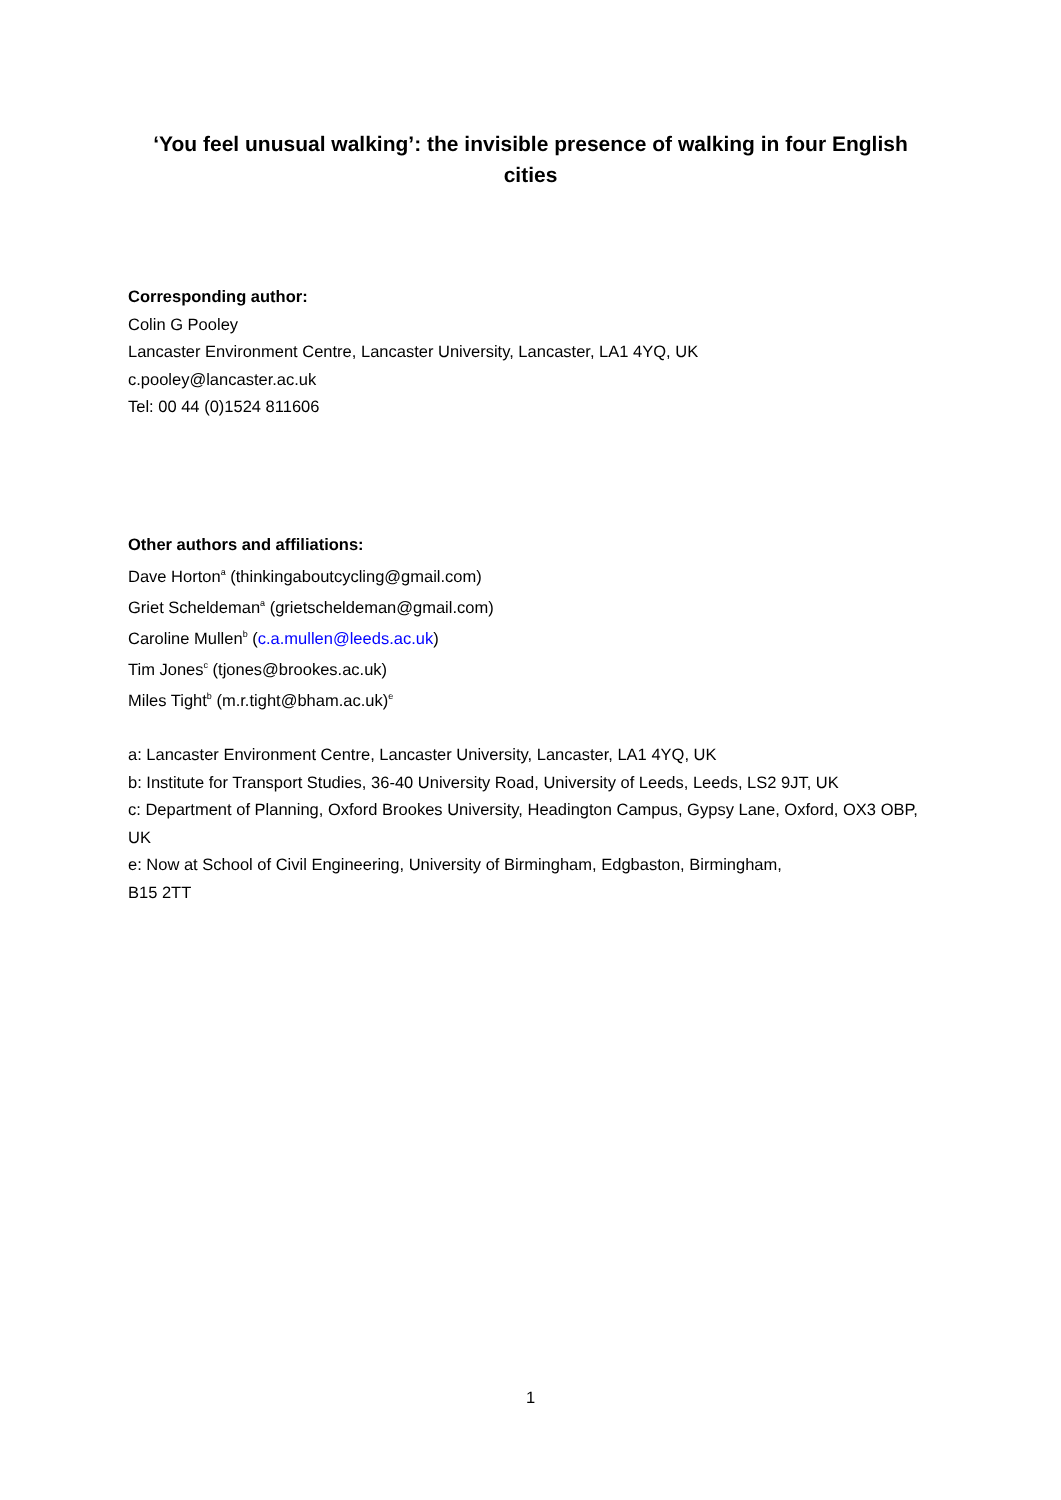‘You feel unusual walking’: the invisible presence of walking in four English cities
Corresponding author:
Colin G Pooley
Lancaster Environment Centre, Lancaster University, Lancaster, LA1 4YQ, UK
c.pooley@lancaster.ac.uk
Tel: 00 44 (0)1524 811606
Other authors and affiliations:
Dave Horton<sup>a</sup> (thinkingaboutcycling@gmail.com)
Griet Scheldeman<sup>a</sup> (grietscheldeman@gmail.com)
Caroline Mullen<sup>b</sup> (c.a.mullen@leeds.ac.uk)
Tim Jones<sup>c</sup> (tjones@brookes.ac.uk)
Miles Tight<sup>b</sup> (m.r.tight@bham.ac.uk)<sup>e</sup>
a: Lancaster Environment Centre, Lancaster University, Lancaster, LA1 4YQ, UK
b: Institute for Transport Studies, 36-40 University Road, University of Leeds, Leeds, LS2 9JT, UK
c: Department of Planning, Oxford Brookes University, Headington Campus, Gypsy Lane, Oxford, OX3 OBP, UK
e: Now at School of Civil Engineering, University of Birmingham, Edgbaston, Birmingham,
B15 2TT
1